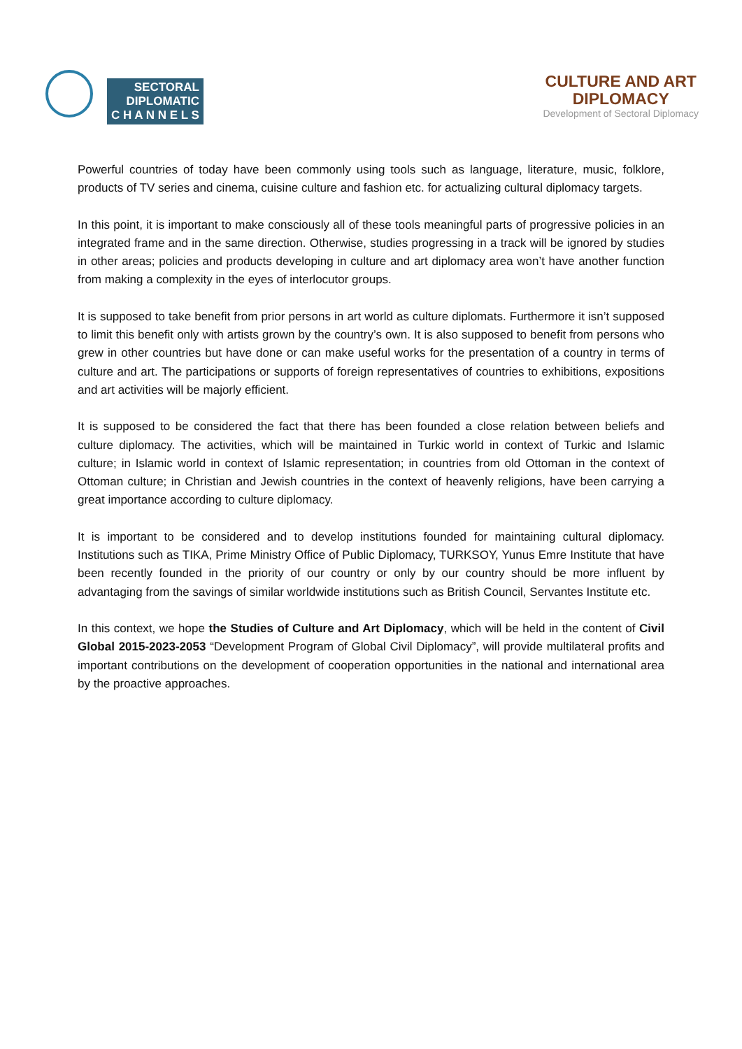SECTORAL
DIPLOMATIC
C H A N N E L S
CULTURE AND ART
DIPLOMACY
Development of Sectoral Diplomacy
Powerful countries of today have been commonly using tools such as language, literature, music, folklore, products of TV series and cinema, cuisine culture and fashion etc. for actualizing cultural diplomacy targets.
In this point, it is important to make consciously all of these tools meaningful parts of progressive policies in an integrated frame and in the same direction. Otherwise, studies progressing in a track will be ignored by studies in other areas; policies and products developing in culture and art diplomacy area won’t have another function from making a complexity in the eyes of interlocutor groups.
It is supposed to take benefit from prior persons in art world as culture diplomats. Furthermore it isn’t supposed to limit this benefit only with artists grown by the country’s own. It is also supposed to benefit from persons who grew in other countries but have done or can make useful works for the presentation of a country in terms of culture and art. The participations or supports of foreign representatives of countries to exhibitions, expositions and art activities will be majorly efficient.
It is supposed to be considered the fact that there has been founded a close relation between beliefs and culture diplomacy. The activities, which will be maintained in Turkic world in context of Turkic and Islamic culture; in Islamic world in context of Islamic representation; in countries from old Ottoman in the context of Ottoman culture; in Christian and Jewish countries in the context of heavenly religions, have been carrying a great importance according to culture diplomacy.
It is important to be considered and to develop institutions founded for maintaining cultural diplomacy. Institutions such as TIKA, Prime Ministry Office of Public Diplomacy, TURKSOY, Yunus Emre Institute that have been recently founded in the priority of our country or only by our country should be more influent by advantaging from the savings of similar worldwide institutions such as British Council, Servantes Institute etc.
In this context, we hope the Studies of Culture and Art Diplomacy, which will be held in the content of Civil Global 2015-2023-2053 “Development Program of Global Civil Diplomacy”, will provide multilateral profits and important contributions on the development of cooperation opportunities in the national and international area by the proactive approaches.